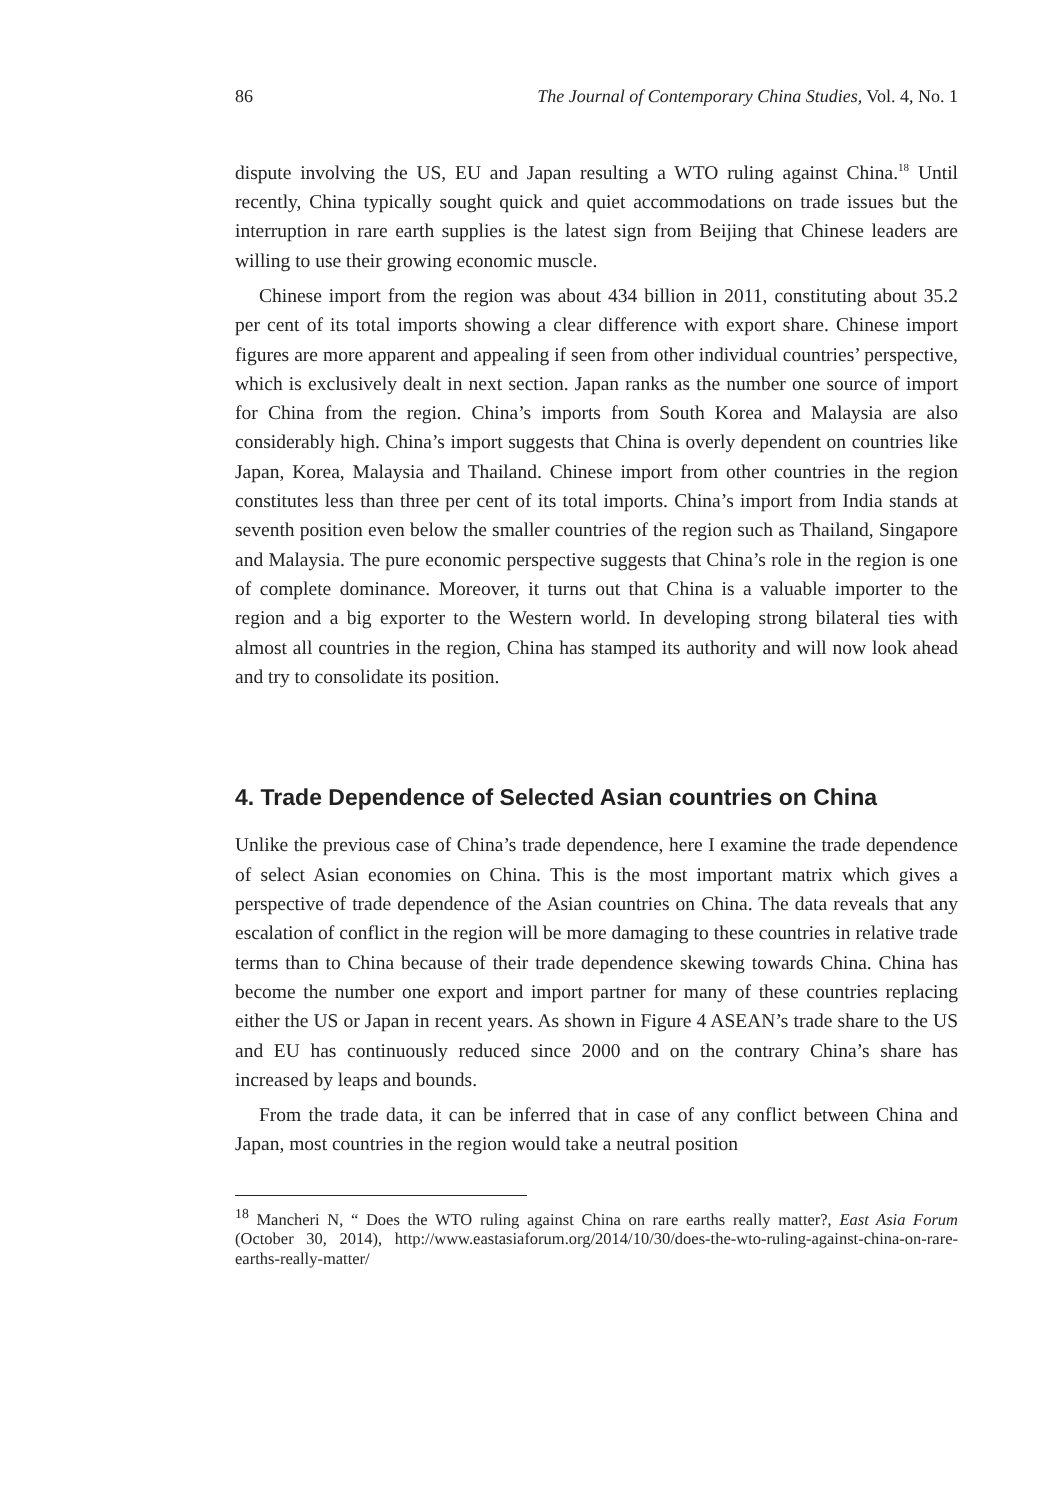86 The Journal of Contemporary China Studies, Vol. 4, No. 1
dispute involving the US, EU and Japan resulting a WTO ruling against China.<sup>18</sup> Until recently, China typically sought quick and quiet accommodations on trade issues but the interruption in rare earth supplies is the latest sign from Beijing that Chinese leaders are willing to use their growing economic muscle.
Chinese import from the region was about 434 billion in 2011, constituting about 35.2 per cent of its total imports showing a clear difference with export share. Chinese import figures are more apparent and appealing if seen from other individual countries’ perspective, which is exclusively dealt in next section. Japan ranks as the number one source of import for China from the region. China’s imports from South Korea and Malaysia are also considerably high. China’s import suggests that China is overly dependent on countries like Japan, Korea, Malaysia and Thailand. Chinese import from other countries in the region constitutes less than three per cent of its total imports. China’s import from India stands at seventh position even below the smaller countries of the region such as Thailand, Singapore and Malaysia. The pure economic perspective suggests that China’s role in the region is one of complete dominance. Moreover, it turns out that China is a valuable importer to the region and a big exporter to the Western world. In developing strong bilateral ties with almost all countries in the region, China has stamped its authority and will now look ahead and try to consolidate its position.
4. Trade Dependence of Selected Asian countries on China
Unlike the previous case of China’s trade dependence, here I examine the trade dependence of select Asian economies on China. This is the most important matrix which gives a perspective of trade dependence of the Asian countries on China. The data reveals that any escalation of conflict in the region will be more damaging to these countries in relative trade terms than to China because of their trade dependence skewing towards China. China has become the number one export and import partner for many of these countries replacing either the US or Japan in recent years. As shown in Figure 4 ASEAN’s trade share to the US and EU has continuously reduced since 2000 and on the contrary China’s share has increased by leaps and bounds.
From the trade data, it can be inferred that in case of any conflict between China and Japan, most countries in the region would take a neutral position
<sup>18</sup> Mancheri N, “ Does the WTO ruling against China on rare earths really matter?, East Asia Forum (October 30, 2014), http://www.eastasiaforum.org/2014/10/30/does-the-wto-ruling-against-china-on-rare-earths-really-matter/